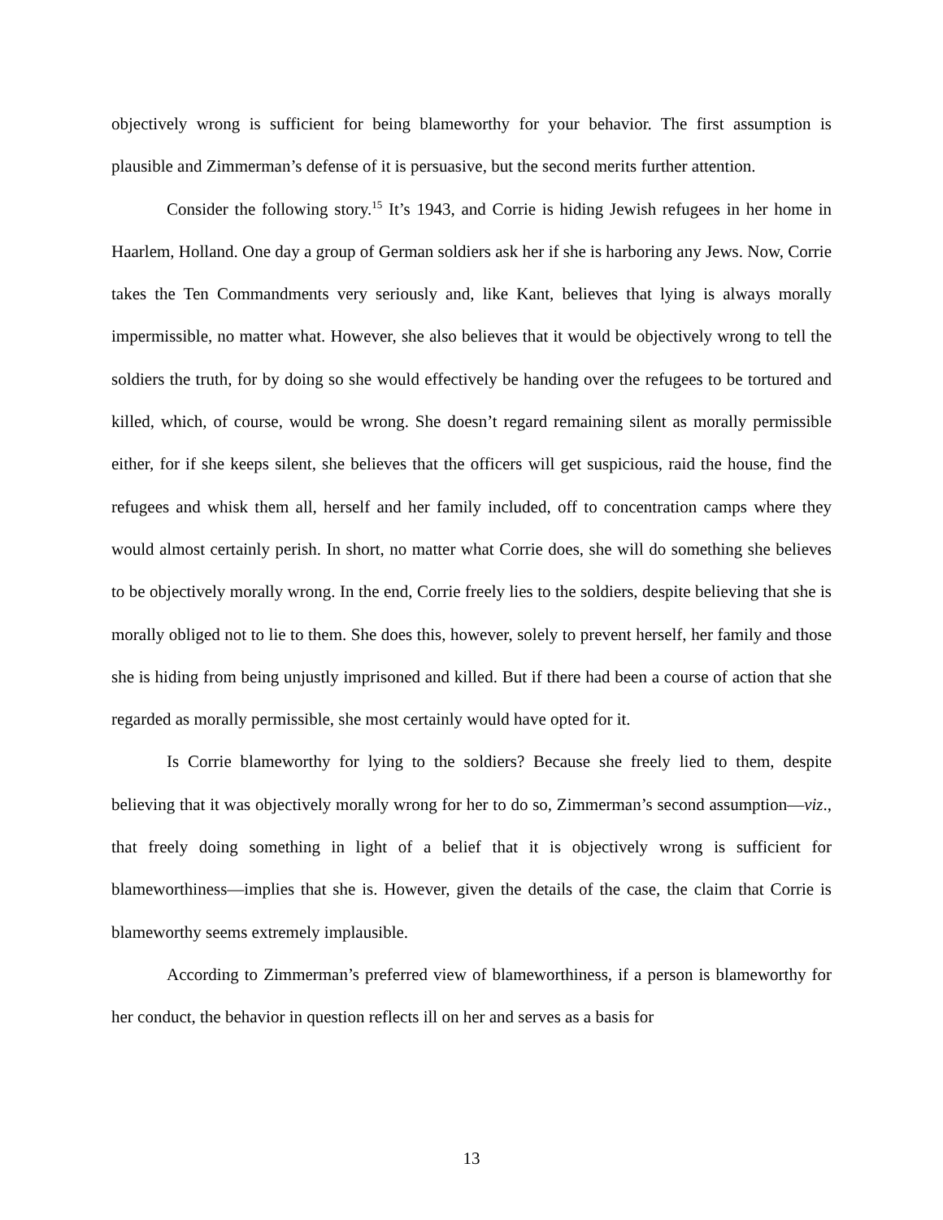objectively wrong is sufficient for being blameworthy for your behavior. The first assumption is plausible and Zimmerman’s defense of it is persuasive, but the second merits further attention.
Consider the following story.<sup>15</sup> It’s 1943, and Corrie is hiding Jewish refugees in her home in Haarlem, Holland. One day a group of German soldiers ask her if she is harboring any Jews. Now, Corrie takes the Ten Commandments very seriously and, like Kant, believes that lying is always morally impermissible, no matter what. However, she also believes that it would be objectively wrong to tell the soldiers the truth, for by doing so she would effectively be handing over the refugees to be tortured and killed, which, of course, would be wrong. She doesn’t regard remaining silent as morally permissible either, for if she keeps silent, she believes that the officers will get suspicious, raid the house, find the refugees and whisk them all, herself and her family included, off to concentration camps where they would almost certainly perish. In short, no matter what Corrie does, she will do something she believes to be objectively morally wrong. In the end, Corrie freely lies to the soldiers, despite believing that she is morally obliged not to lie to them. She does this, however, solely to prevent herself, her family and those she is hiding from being unjustly imprisoned and killed. But if there had been a course of action that she regarded as morally permissible, she most certainly would have opted for it.
Is Corrie blameworthy for lying to the soldiers? Because she freely lied to them, despite believing that it was objectively morally wrong for her to do so, Zimmerman’s second assumption—viz., that freely doing something in light of a belief that it is objectively wrong is sufficient for blameworthiness—implies that she is. However, given the details of the case, the claim that Corrie is blameworthy seems extremely implausible.
According to Zimmerman’s preferred view of blameworthiness, if a person is blameworthy for her conduct, the behavior in question reflects ill on her and serves as a basis for
13